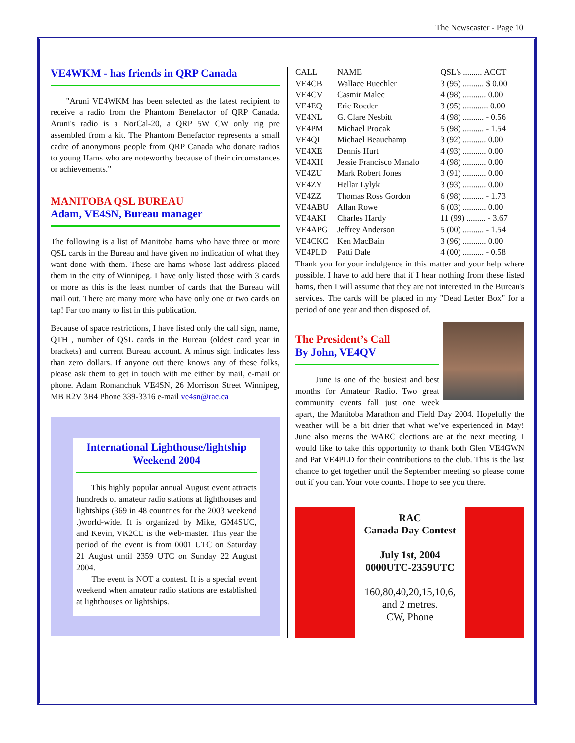The Newscaster - Page 10
VE4WKM - has friends in QRP Canada
"Aruni VE4WKM has been selected as the latest recipient to receive a radio from the Phantom Benefactor of QRP Canada. Aruni's radio is a NorCal-20, a QRP 5W CW only rig pre assembled from a kit. The Phantom Benefactor represents a small cadre of anonymous people from QRP Canada who donate radios to young Hams who are noteworthy because of their circumstances or achievements."
MANITOBA QSL BUREAU
Adam, VE4SN, Bureau manager
The following is a list of Manitoba hams who have three or more QSL cards in the Bureau and have given no indication of what they want done with them. These are hams whose last address placed them in the city of Winnipeg. I have only listed those with 3 cards or more as this is the least number of cards that the Bureau will mail out. There are many more who have only one or two cards on tap! Far too many to list in this publication.
Because of space restrictions, I have listed only the call sign, name, QTH , number of QSL cards in the Bureau (oldest card year in brackets) and current Bureau account. A minus sign indicates less than zero dollars. If anyone out there knows any of these folks, please ask them to get in touch with me either by mail, e-mail or phone. Adam Romanchuk VE4SN, 26 Morrison Street Winnipeg, MB R2V 3B4 Phone 339-3316 e-mail ve4sn@rac.ca
International Lighthouse/lightship Weekend 2004
This highly popular annual August event attracts hundreds of amateur radio stations at lighthouses and lightships (369 in 48 countries for the 2003 weekend .)world-wide. It is organized by Mike, GM4SUC, and Kevin, VK2CE is the web-master. This year the period of the event is from 0001 UTC on Saturday 21 August until 2359 UTC on Sunday 22 August 2004.
The event is NOT a contest. It is a special event weekend when amateur radio stations are established at lighthouses or lightships.
| CALL | NAME | QSL's ......... ACCT |
| --- | --- | --- |
| VE4CB | Wallace Buechler | 3 (95) .......... $ 0.00 |
| VE4CV | Casmir Malec | 4 (98) ........... 0.00 |
| VE4EQ | Eric Roeder | 3 (95) ............ 0.00 |
| VE4NL | G. Clare Nesbitt | 4 (98) .......... - 0.56 |
| VE4PM | Michael Procak | 5 (98) .......... - 1.54 |
| VE4QI | Michael Beauchamp | 3 (92) ........... 0.00 |
| VE4XE | Dennis Hurt | 4 (93) ........... 0.00 |
| VE4XH | Jessie Francisco Manalo | 4 (98) ........... 0.00 |
| VE4ZU | Mark Robert Jones | 3 (91) ........... 0.00 |
| VE4ZY | Hellar Lylyk | 3 (93) ........... 0.00 |
| VE4ZZ | Thomas Ross Gordon | 6 (98) .......... - 1.73 |
| VE4ABU | Allan Rowe | 6 (03) ........... 0.00 |
| VE4AKI | Charles Hardy | 11 (99) ......... - 3.67 |
| VE4APG | Jeffrey Anderson | 5 (00) .......... - 1.54 |
| VE4CKC | Ken MacBain | 3 (96) ........... 0.00 |
| VE4PLD | Patti Dale | 4 (00) .......... - 0.58 |
Thank you for your indulgence in this matter and your help where possible. I have to add here that if I hear nothing from these listed hams, then I will assume that they are not interested in the Bureau's services. The cards will be placed in my "Dead Letter Box" for a period of one year and then disposed of.
The President’s Call
By John, VE4QV
June is one of the busiest and best months for Amateur Radio. Two great community events fall just one week apart, the Manitoba Marathon and Field Day 2004. Hopefully the weather will be a bit drier that what we’ve experienced in May! June also means the WARC elections are at the next meeting. I would like to take this opportunity to thank both Glen VE4GWN and Pat VE4PLD for their contributions to the club. This is the last chance to get together until the September meeting so please come out if you can. Your vote counts. I hope to see you there.
RAC
Canada Day Contest
July 1st, 2004
0000UTC-2359UTC
160,80,40,20,15,10,6,
and 2 metres.
CW, Phone